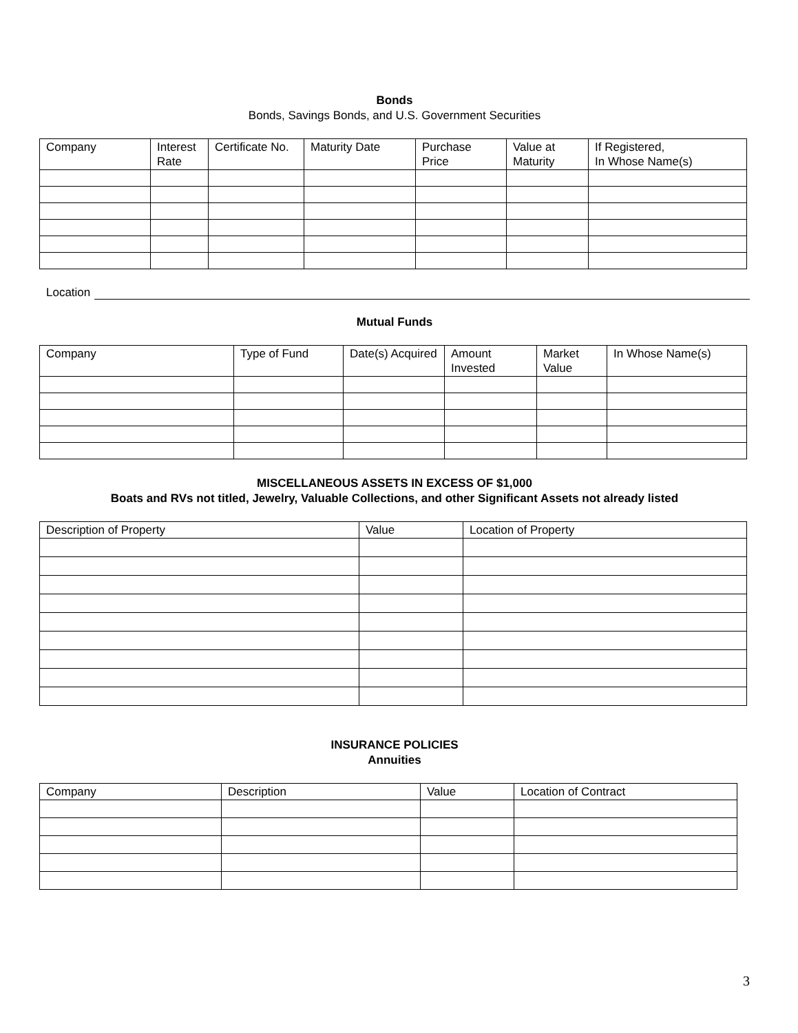Bonds
Bonds, Savings Bonds, and U.S. Government Securities
| Company | Interest Rate | Certificate No. | Maturity Date | Purchase Price | Value at Maturity | If Registered, In Whose Name(s) |
| --- | --- | --- | --- | --- | --- | --- |
Location
Mutual Funds
| Company | Type of Fund | Date(s) Acquired | Amount Invested | Market Value | In Whose Name(s) |
| --- | --- | --- | --- | --- | --- |
MISCELLANEOUS ASSETS IN EXCESS OF $1,000
Boats and RVs not titled, Jewelry, Valuable Collections, and other Significant Assets not already listed
| Description of Property | Value | Location of Property |
| --- | --- | --- |
INSURANCE POLICIES
Annuities
| Company | Description | Value | Location of Contract |
| --- | --- | --- | --- |
3